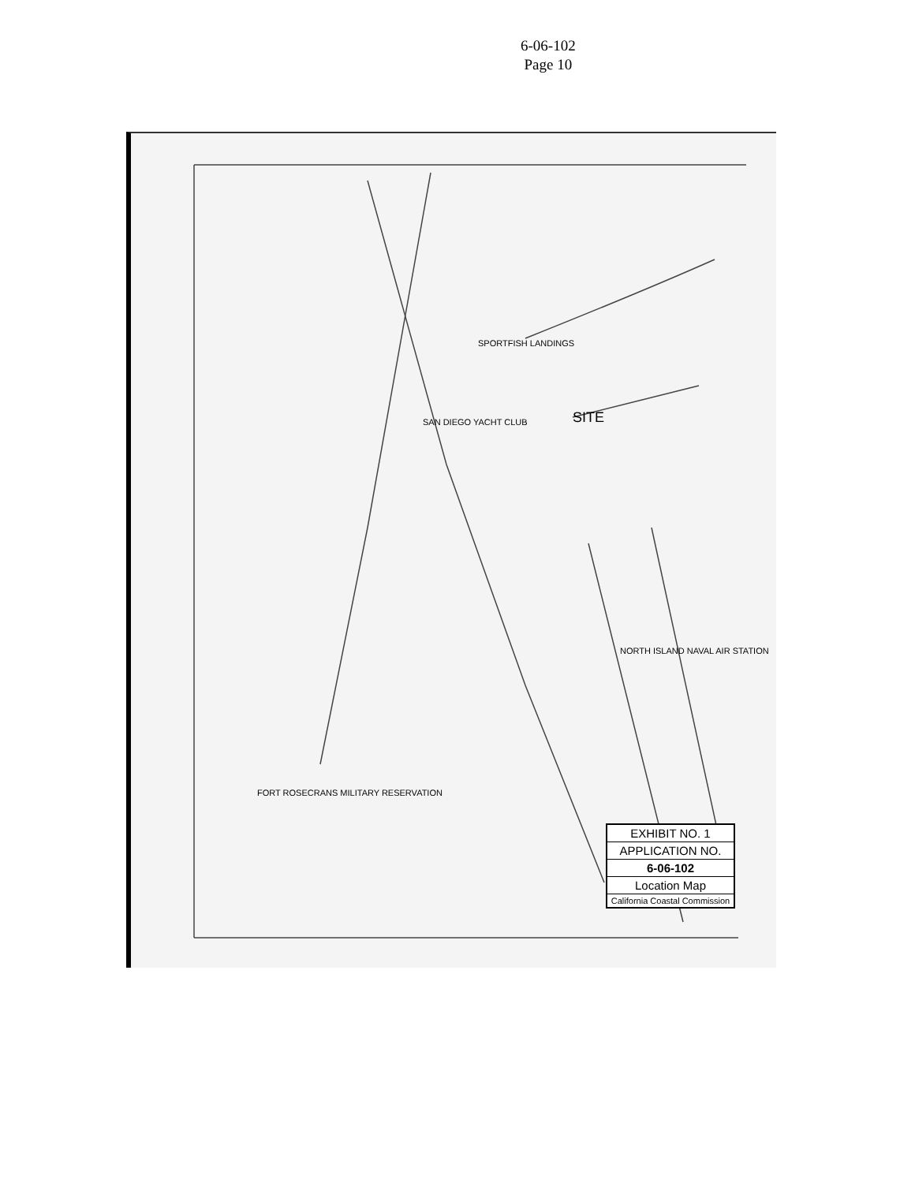6-06-102
Page 10
SITE
NORTH ISLAND NAVAL AIR STATION
SPORTFISH LANDINGS
SAN DIEGO YACHT CLUB
FORT ROSECRANS MILITARY RESERVATION
EXHIBIT NO. 1
APPLICATION NO.
6-06-102
Location Map
California Coastal Commission